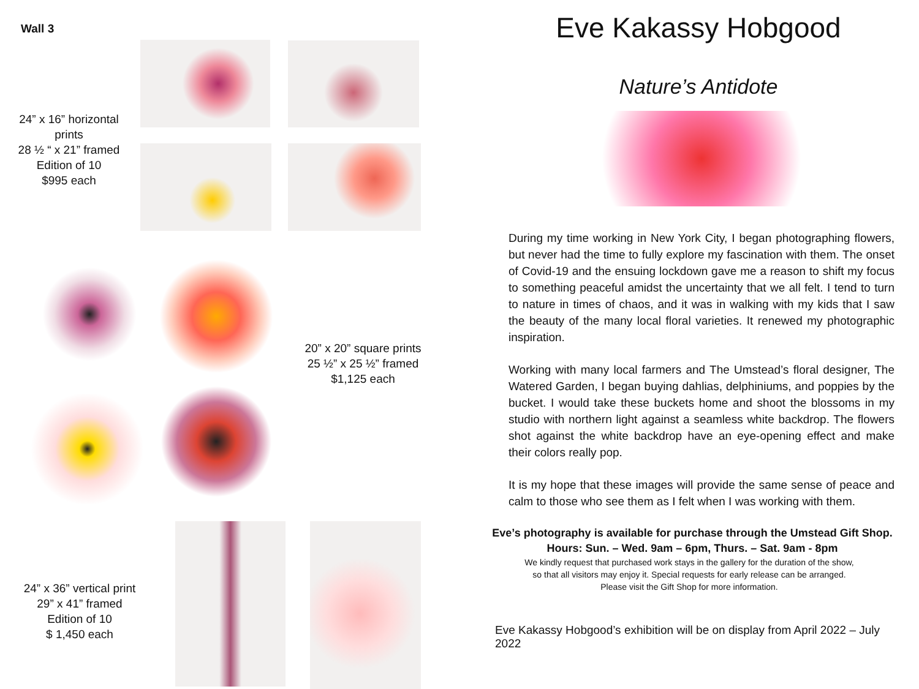Wall 3
24” x 16” horizontal prints
28 ½ “ x 21” framed
Edition of 10
$995 each
20” x 20” square prints
25 ½” x 25 ½” framed
$1,125 each
24” x 36” vertical print
29” x 41” framed
Edition of 10
$ 1,450 each
Eve Kakassy Hobgood
Nature’s Antidote
During my time working in New York City, I began photographing flowers, but never had the time to fully explore my fascination with them. The onset of Covid-19 and the ensuing lockdown gave me a reason to shift my focus to something peaceful amidst the uncertainty that we all felt. I tend to turn to nature in times of chaos, and it was in walking with my kids that I saw the beauty of the many local floral varieties. It renewed my photographic inspiration.
Working with many local farmers and The Umstead’s floral designer, The Watered Garden, I began buying dahlias, delphiniums, and poppies by the bucket. I would take these buckets home and shoot the blossoms in my studio with northern light against a seamless white backdrop. The flowers shot against the white backdrop have an eye-opening effect and make their colors really pop.
It is my hope that these images will provide the same sense of peace and calm to those who see them as I felt when I was working with them.
Eve’s photography is available for purchase through the Umstead Gift Shop.
Hours: Sun. – Wed. 9am – 6pm, Thurs. – Sat. 9am - 8pm
We kindly request that purchased work stays in the gallery for the duration of the show,
so that all visitors may enjoy it. Special requests for early release can be arranged.
Please visit the Gift Shop for more information.
Eve Kakassy Hobgood’s exhibition will be on display from April 2022 – July 2022